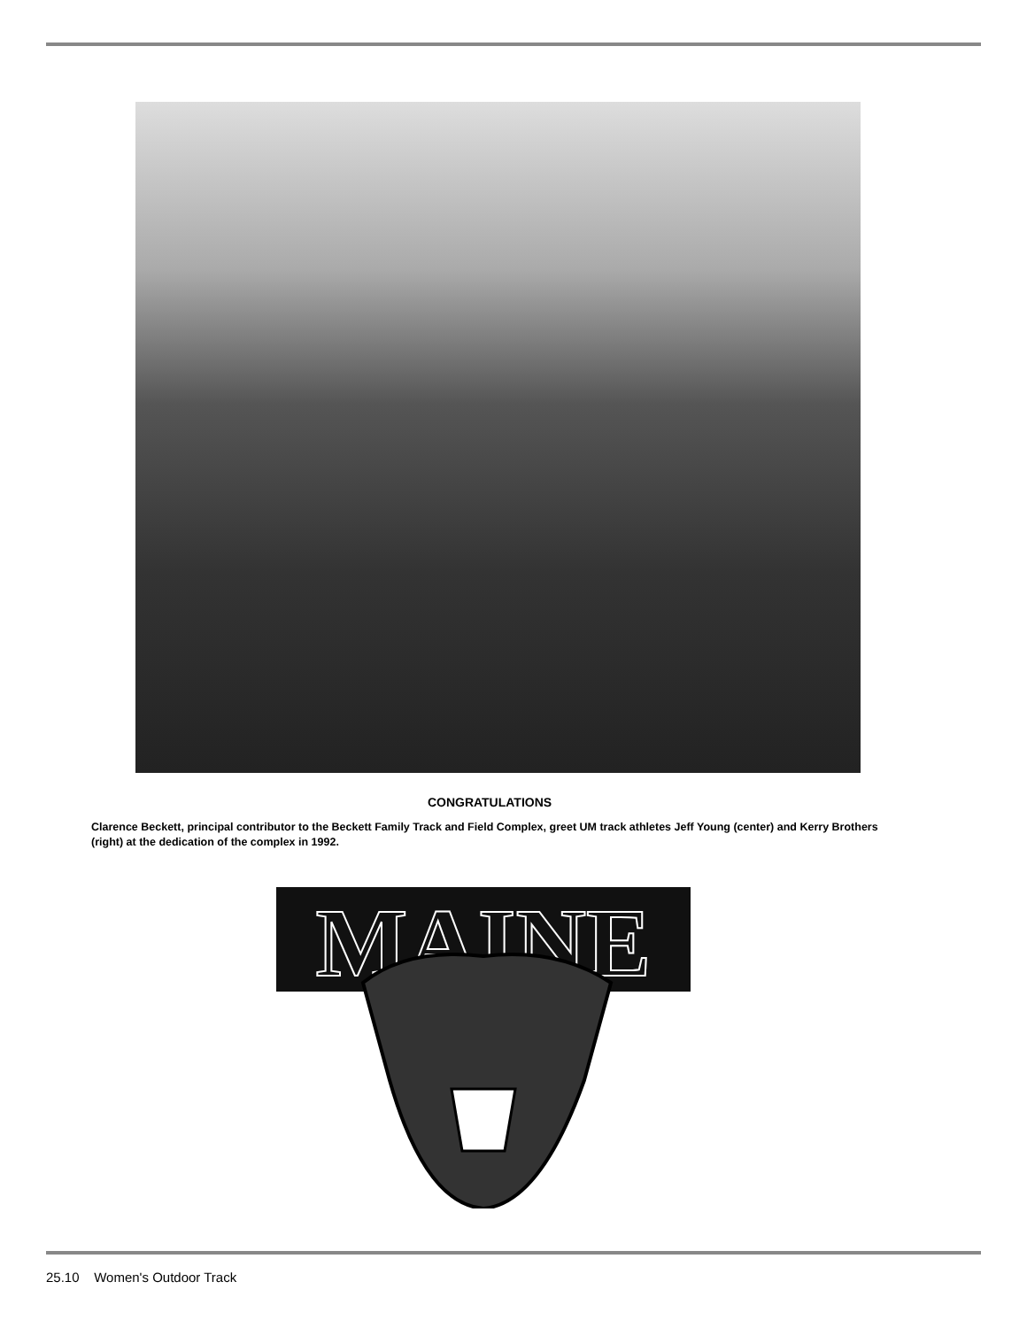CONGRATULATIONS
Clarence Beckett, principal contributor to the Beckett Family Track and Field Complex, greet UM track athletes Jeff Young (center) and Kerry Brothers (right) at the dedication of the complex in 1992.
MAINE
25.10 Women's Outdoor Track